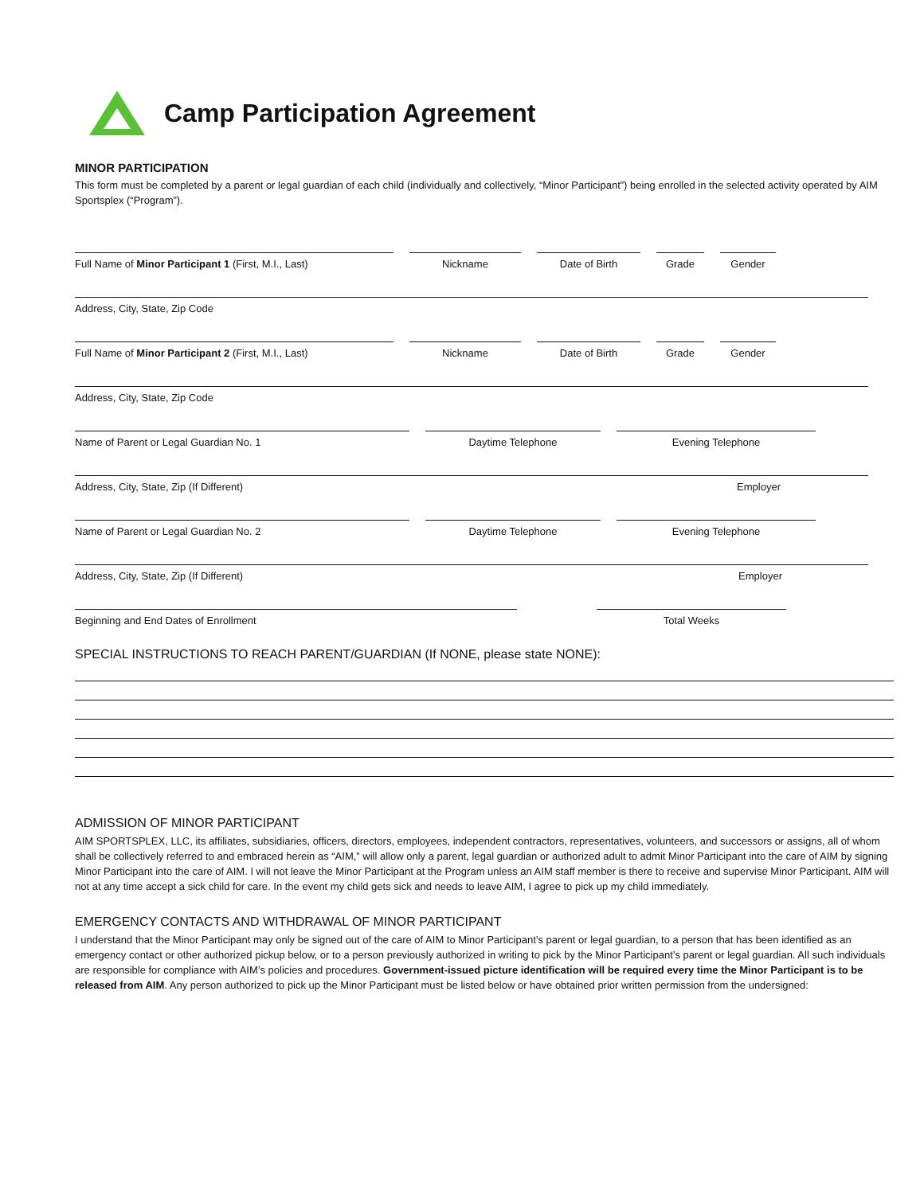Camp Participation Agreement
MINOR PARTICIPATION
This form must be completed by a parent or legal guardian of each child (individually and collectively, “Minor Participant”) being enrolled in the selected activity operated by AIM Sportsplex (“Program”).
Full Name of Minor Participant 1 (First, M.I., Last)
Nickname Date of Birth Grade Gender
Address, City, State, Zip Code
Full Name of Minor Participant 2 (First, M.I., Last)
Nickname Date of Birth Grade Gender
Address, City, State, Zip Code
Name of Parent or Legal Guardian No. 1 Daytime Telephone Evening Telephone
Address, City, State, Zip (If Different) Employer
Name of Parent or Legal Guardian No. 2 Daytime Telephone Evening Telephone
Address, City, State, Zip (If Different) Employer
Beginning and End Dates of Enrollment Total Weeks
SPECIAL INSTRUCTIONS TO REACH PARENT/GUARDIAN (If NONE, please state NONE):
ADMISSION OF MINOR PARTICIPANT
AIM SPORTSPLEX, LLC, its affiliates, subsidiaries, officers, directors, employees, independent contractors, representatives, volunteers, and successors or assigns, all of whom shall be collectively referred to and embraced herein as “AIM,” will allow only a parent, legal guardian or authorized adult to admit Minor Participant into the care of AIM by signing Minor Participant into the care of AIM. I will not leave the Minor Participant at the Program unless an AIM staff member is there to receive and supervise Minor Participant. AIM will not at any time accept a sick child for care. In the event my child gets sick and needs to leave AIM, I agree to pick up my child immediately.
EMERGENCY CONTACTS AND WITHDRAWAL OF MINOR PARTICIPANT
I understand that the Minor Participant may only be signed out of the care of AIM to Minor Participant’s parent or legal guardian, to a person that has been identified as an emergency contact or other authorized pickup below, or to a person previously authorized in writing to pick by the Minor Participant’s parent or legal guardian. All such individuals are responsible for compliance with AIM’s policies and procedures. Government-issued picture identification will be required every time the Minor Participant is to be released from AIM. Any person authorized to pick up the Minor Participant must be listed below or have obtained prior written permission from the undersigned: